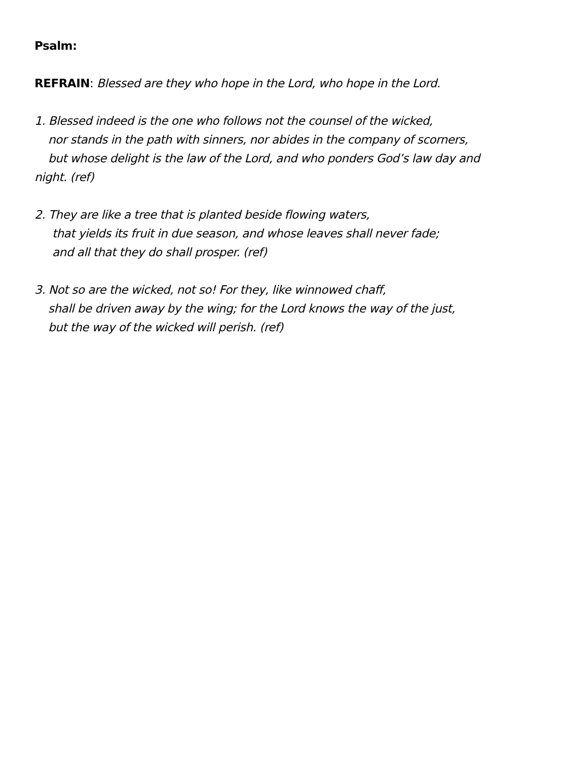Psalm:
REFRAIN: Blessed are they who hope in the Lord, who hope in the Lord.
1. Blessed indeed is the one who follows not the counsel of the wicked,
nor stands in the path with sinners, nor abides in the company of scorners,
but whose delight is the law of the Lord, and who ponders God’s law day and
night. (ref)
2. They are like a tree that is planted beside flowing waters,
that yields its fruit in due season, and whose leaves shall never fade;
and all that they do shall prosper. (ref)
3. Not so are the wicked, not so! For they, like winnowed chaff,
shall be driven away by the wing; for the Lord knows the way of the just,
but the way of the wicked will perish. (ref)